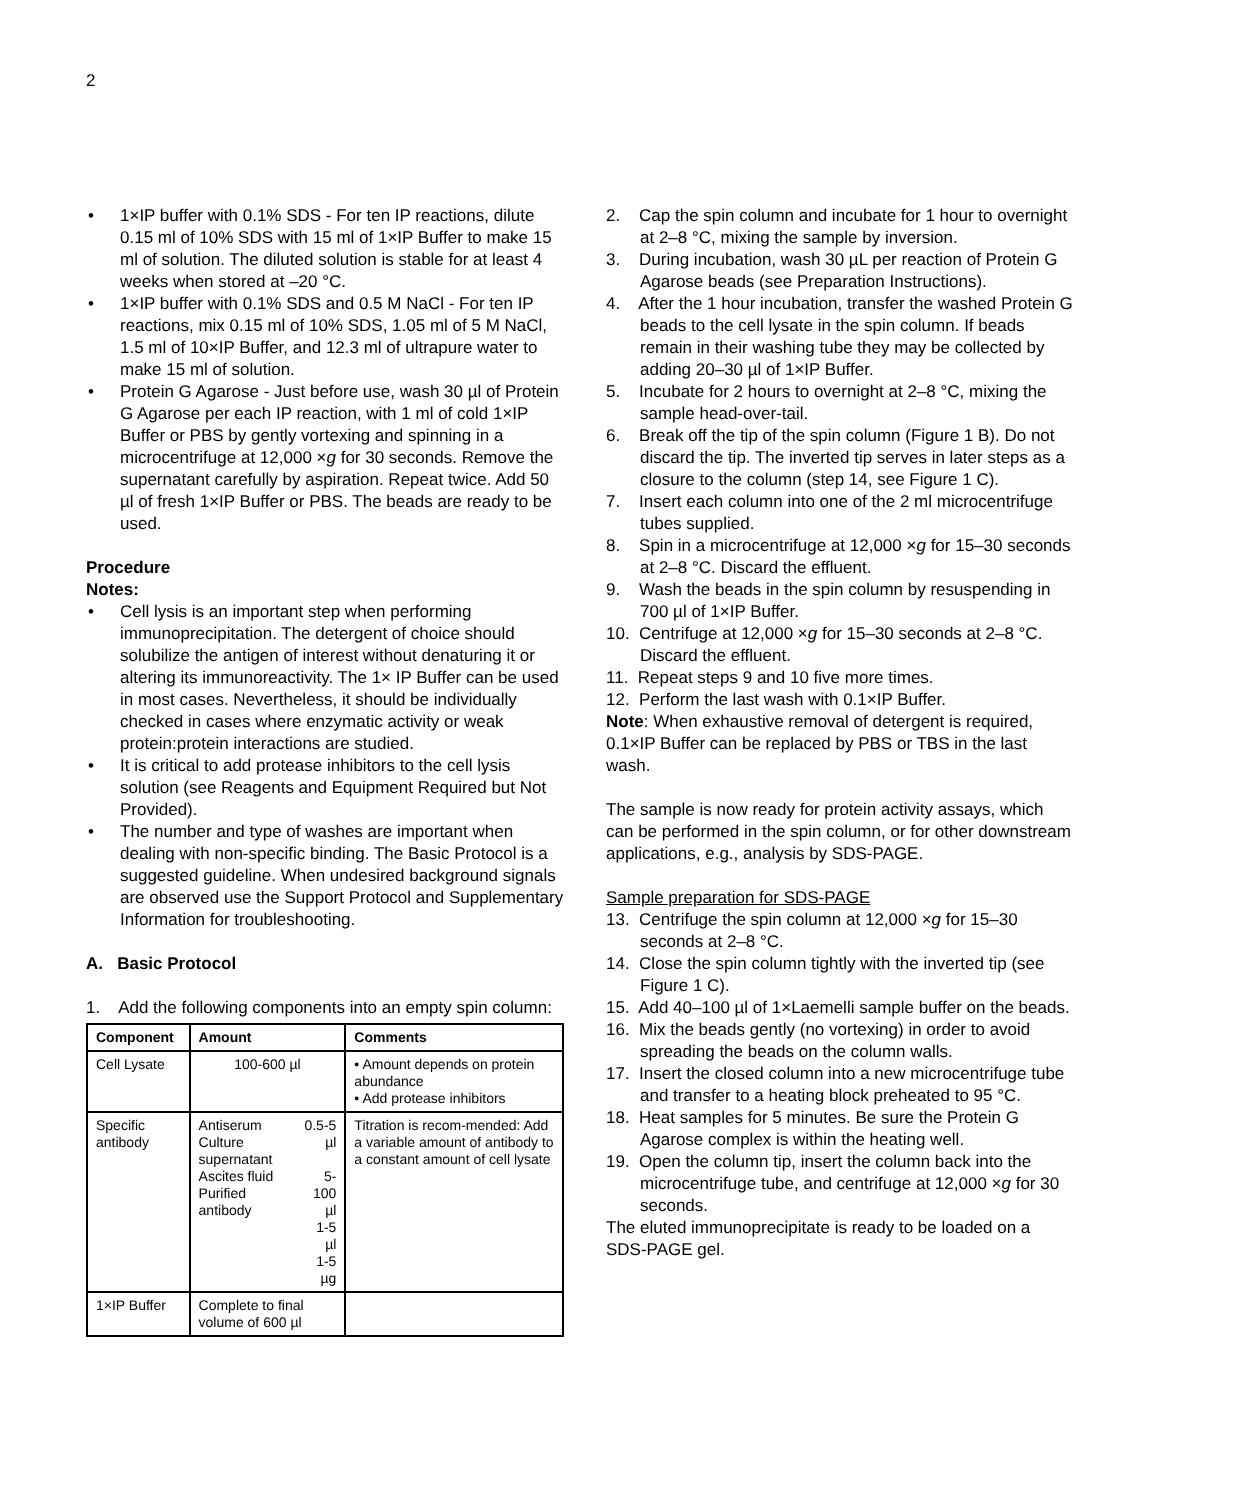2
• 1×IP buffer with 0.1% SDS - For ten IP reactions, dilute 0.15 ml of 10% SDS with 15 ml of 1×IP Buffer to make 15 ml of solution. The diluted solution is stable for at least 4 weeks when stored at –20 °C.
• 1×IP buffer with 0.1% SDS and 0.5 M NaCl - For ten IP reactions, mix 0.15 ml of 10% SDS, 1.05 ml of 5 M NaCl, 1.5 ml of 10×IP Buffer, and 12.3 ml of ultrapure water to make 15 ml of solution.
• Protein G Agarose - Just before use, wash 30 µl of Protein G Agarose per each IP reaction, with 1 ml of cold 1×IP Buffer or PBS by gently vortexing and spinning in a microcentrifuge at 12,000 ×g for 30 seconds. Remove the supernatant carefully by aspiration. Repeat twice. Add 50 µl of fresh 1×IP Buffer or PBS. The beads are ready to be used.
Procedure
Notes:
• Cell lysis is an important step when performing immunoprecipitation. The detergent of choice should solubilize the antigen of interest without denaturing it or altering its immunoreactivity. The 1× IP Buffer can be used in most cases. Nevertheless, it should be individually checked in cases where enzymatic activity or weak protein:protein interactions are studied.
• It is critical to add protease inhibitors to the cell lysis solution (see Reagents and Equipment Required but Not Provided).
• The number and type of washes are important when dealing with non-specific binding. The Basic Protocol is a suggested guideline. When undesired background signals are observed use the Support Protocol and Supplementary Information for troubleshooting.
A. Basic Protocol
1. Add the following components into an empty spin column:
| Component | Amount | | Comments |
| --- | --- | --- | --- |
| Cell Lysate | 100-600 µl | | • Amount depends on protein abundance • Add protease inhibitors |
| Specific antibody | Antiserum Culture supernatant Ascites fluid Purified antibody | 0.5-5 µl 5-100 µl 1-5 µl 1-5 µg | Titration is recom-mended: Add a variable amount of antibody to a constant amount of cell lysate |
| 1×IP Buffer | Complete to final volume of 600 µl | | |
2. Cap the spin column and incubate for 1 hour to overnight at 2–8 °C, mixing the sample by inversion.
3. During incubation, wash 30 µL per reaction of Protein G Agarose beads (see Preparation Instructions).
4. After the 1 hour incubation, transfer the washed Protein G beads to the cell lysate in the spin column. If beads remain in their washing tube they may be collected by adding 20–30 µl of 1×IP Buffer.
5. Incubate for 2 hours to overnight at 2–8 °C, mixing the sample head-over-tail.
6. Break off the tip of the spin column (Figure 1 B). Do not discard the tip. The inverted tip serves in later steps as a closure to the column (step 14, see Figure 1 C).
7. Insert each column into one of the 2 ml microcentrifuge tubes supplied.
8. Spin in a microcentrifuge at 12,000 ×g for 15–30 seconds at 2–8 °C. Discard the effluent.
9. Wash the beads in the spin column by resuspending in 700 µl of 1×IP Buffer.
10. Centrifuge at 12,000 ×g for 15–30 seconds at 2–8 °C. Discard the effluent.
11. Repeat steps 9 and 10 five more times.
12. Perform the last wash with 0.1×IP Buffer.
Note: When exhaustive removal of detergent is required, 0.1×IP Buffer can be replaced by PBS or TBS in the last wash.
The sample is now ready for protein activity assays, which can be performed in the spin column, or for other downstream applications, e.g., analysis by SDS-PAGE.
Sample preparation for SDS-PAGE
13. Centrifuge the spin column at 12,000 ×g for 15–30 seconds at 2–8 °C.
14. Close the spin column tightly with the inverted tip (see Figure 1 C).
15. Add 40–100 µl of 1×Laemelli sample buffer on the beads.
16. Mix the beads gently (no vortexing) in order to avoid spreading the beads on the column walls.
17. Insert the closed column into a new microcentrifuge tube and transfer to a heating block preheated to 95 °C.
18. Heat samples for 5 minutes. Be sure the Protein G Agarose complex is within the heating well.
19. Open the column tip, insert the column back into the microcentrifuge tube, and centrifuge at 12,000 ×g for 30 seconds.
The eluted immunoprecipitate is ready to be loaded on a SDS-PAGE gel.